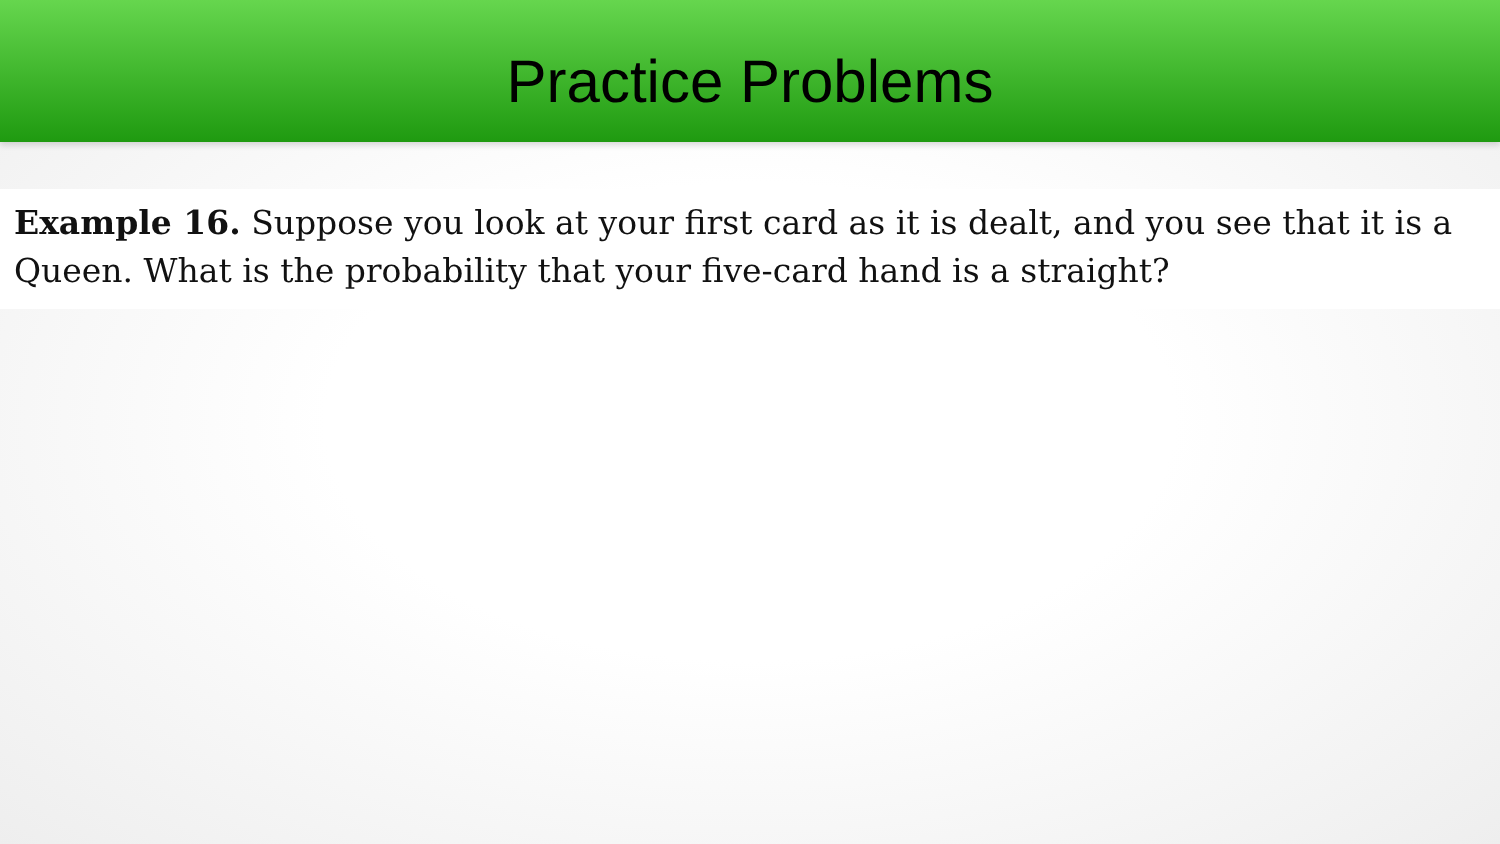Practice Problems
Example 16. Suppose you look at your first card as it is dealt, and you see that it is a Queen. What is the probability that your five-card hand is a straight?